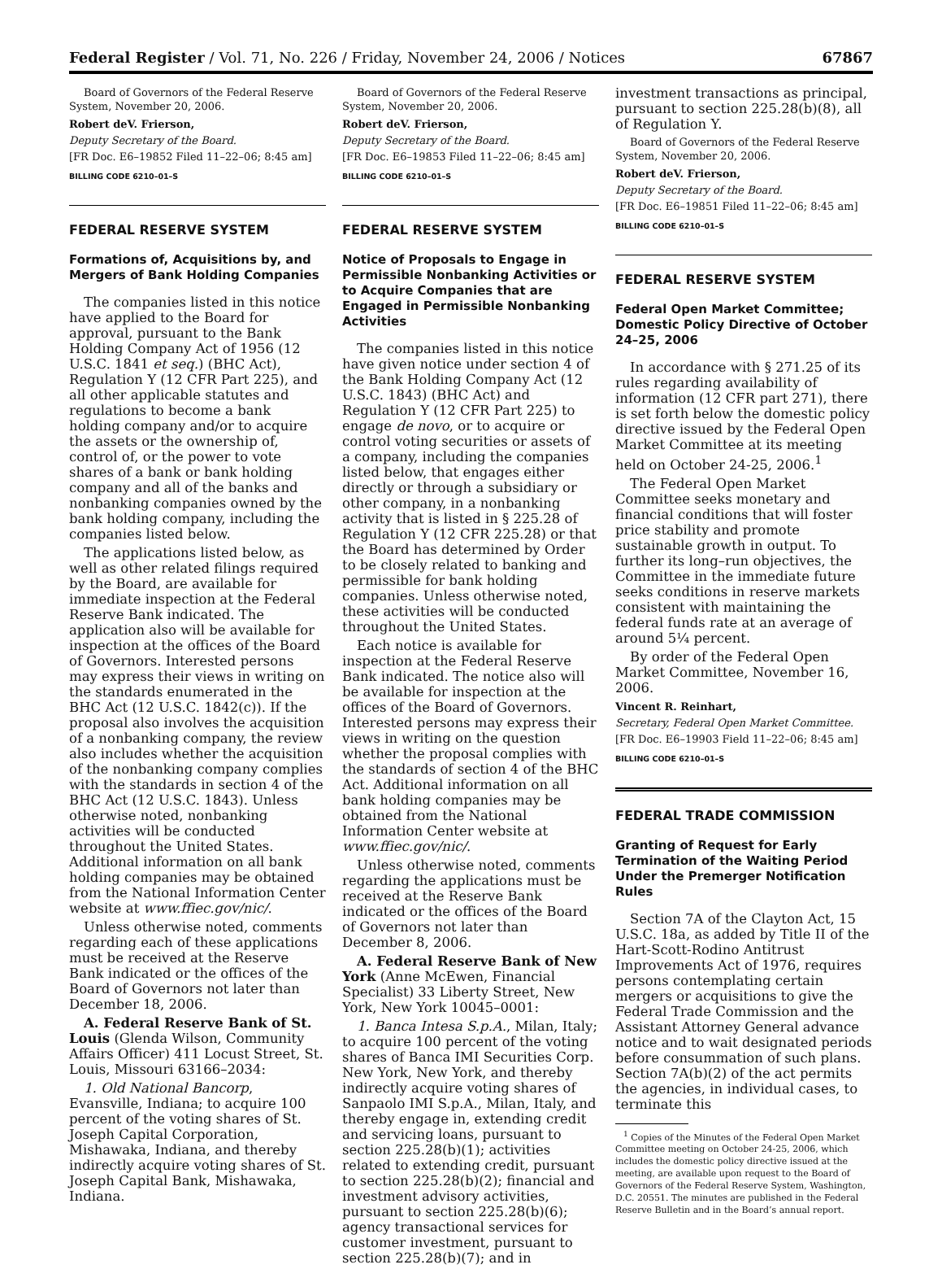Federal Register / Vol. 71, No. 226 / Friday, November 24, 2006 / Notices 67867
Board of Governors of the Federal Reserve System, November 20, 2006.
Robert deV. Frierson,
Deputy Secretary of the Board.
[FR Doc. E6–19852 Filed 11–22–06; 8:45 am]
BILLING CODE 6210–01–S
FEDERAL RESERVE SYSTEM
Formations of, Acquisitions by, and Mergers of Bank Holding Companies
The companies listed in this notice have applied to the Board for approval, pursuant to the Bank Holding Company Act of 1956 (12 U.S.C. 1841 et seq.) (BHC Act), Regulation Y (12 CFR Part 225), and all other applicable statutes and regulations to become a bank holding company and/or to acquire the assets or the ownership of, control of, or the power to vote shares of a bank or bank holding company and all of the banks and nonbanking companies owned by the bank holding company, including the companies listed below.
The applications listed below, as well as other related filings required by the Board, are available for immediate inspection at the Federal Reserve Bank indicated. The application also will be available for inspection at the offices of the Board of Governors. Interested persons may express their views in writing on the standards enumerated in the BHC Act (12 U.S.C. 1842(c)). If the proposal also involves the acquisition of a nonbanking company, the review also includes whether the acquisition of the nonbanking company complies with the standards in section 4 of the BHC Act (12 U.S.C. 1843). Unless otherwise noted, nonbanking activities will be conducted throughout the United States. Additional information on all bank holding companies may be obtained from the National Information Center website at www.ffiec.gov/nic/.
Unless otherwise noted, comments regarding each of these applications must be received at the Reserve Bank indicated or the offices of the Board of Governors not later than December 18, 2006.
A. Federal Reserve Bank of St. Louis (Glenda Wilson, Community Affairs Officer) 411 Locust Street, St. Louis, Missouri 63166–2034:
1. Old National Bancorp, Evansville, Indiana; to acquire 100 percent of the voting shares of St. Joseph Capital Corporation, Mishawaka, Indiana, and thereby indirectly acquire voting shares of St. Joseph Capital Bank, Mishawaka, Indiana.
Board of Governors of the Federal Reserve System, November 20, 2006.
Robert deV. Frierson,
Deputy Secretary of the Board.
[FR Doc. E6–19853 Filed 11–22–06; 8:45 am]
BILLING CODE 6210–01–S
FEDERAL RESERVE SYSTEM
Notice of Proposals to Engage in Permissible Nonbanking Activities or to Acquire Companies that are Engaged in Permissible Nonbanking Activities
The companies listed in this notice have given notice under section 4 of the Bank Holding Company Act (12 U.S.C. 1843) (BHC Act) and Regulation Y (12 CFR Part 225) to engage de novo, or to acquire or control voting securities or assets of a company, including the companies listed below, that engages either directly or through a subsidiary or other company, in a nonbanking activity that is listed in § 225.28 of Regulation Y (12 CFR 225.28) or that the Board has determined by Order to be closely related to banking and permissible for bank holding companies. Unless otherwise noted, these activities will be conducted throughout the United States.
Each notice is available for inspection at the Federal Reserve Bank indicated. The notice also will be available for inspection at the offices of the Board of Governors. Interested persons may express their views in writing on the question whether the proposal complies with the standards of section 4 of the BHC Act. Additional information on all bank holding companies may be obtained from the National Information Center website at www.ffiec.gov/nic/.
Unless otherwise noted, comments regarding the applications must be received at the Reserve Bank indicated or the offices of the Board of Governors not later than December 8, 2006.
A. Federal Reserve Bank of New York (Anne McEwen, Financial Specialist) 33 Liberty Street, New York, New York 10045–0001:
1. Banca Intesa S.p.A., Milan, Italy; to acquire 100 percent of the voting shares of Banca IMI Securities Corp. New York, New York, and thereby indirectly acquire voting shares of Sanpaolo IMI S.p.A., Milan, Italy, and thereby engage in, extending credit and servicing loans, pursuant to section 225.28(b)(1); activities related to extending credit, pursuant to section 225.28(b)(2); financial and investment advisory activities, pursuant to section 225.28(b)(6); agency transactional services for customer investment, pursuant to section 225.28(b)(7); and in
investment transactions as principal, pursuant to section 225.28(b)(8), all of Regulation Y.
Board of Governors of the Federal Reserve System, November 20, 2006.
Robert deV. Frierson,
Deputy Secretary of the Board.
[FR Doc. E6–19851 Filed 11–22–06; 8:45 am]
BILLING CODE 6210–01–S
FEDERAL RESERVE SYSTEM
Federal Open Market Committee; Domestic Policy Directive of October 24–25, 2006
In accordance with § 271.25 of its rules regarding availability of information (12 CFR part 271), there is set forth below the domestic policy directive issued by the Federal Open Market Committee at its meeting held on October 24-25, 2006.<sup>1</sup>
The Federal Open Market Committee seeks monetary and financial conditions that will foster price stability and promote sustainable growth in output. To further its long–run objectives, the Committee in the immediate future seeks conditions in reserve markets consistent with maintaining the federal funds rate at an average of around 5¼ percent.
By order of the Federal Open Market Committee, November 16, 2006.
Vincent R. Reinhart,
Secretary, Federal Open Market Committee.
[FR Doc. E6–19903 Field 11–22–06; 8:45 am]
BILLING CODE 6210–01–S
FEDERAL TRADE COMMISSION
Granting of Request for Early Termination of the Waiting Period Under the Premerger Notification Rules
Section 7A of the Clayton Act, 15 U.S.C. 18a, as added by Title II of the Hart-Scott-Rodino Antitrust Improvements Act of 1976, requires persons contemplating certain mergers or acquisitions to give the Federal Trade Commission and the Assistant Attorney General advance notice and to wait designated periods before consummation of such plans. Section 7A(b)(2) of the act permits the agencies, in individual cases, to terminate this
<sup>1</sup> Copies of the Minutes of the Federal Open Market Committee meeting on October 24-25, 2006, which includes the domestic policy directive issued at the meeting, are available upon request to the Board of Governors of the Federal Reserve System, Washington, D.C. 20551. The minutes are published in the Federal Reserve Bulletin and in the Board’s annual report.